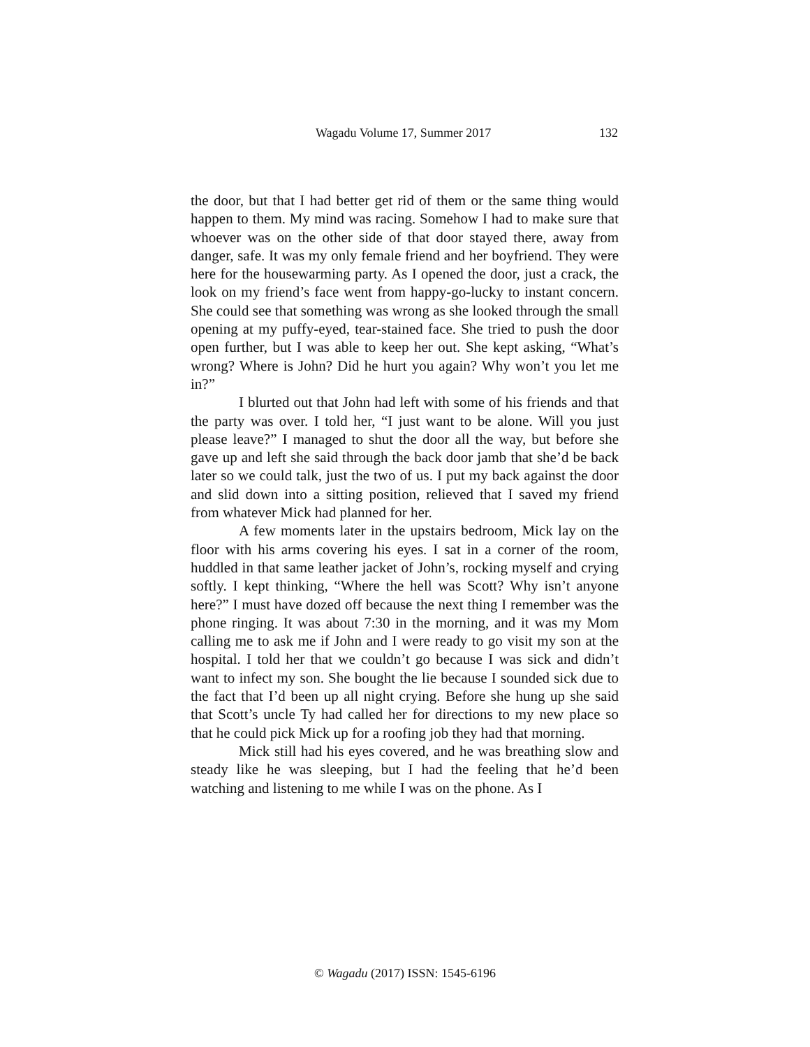Wagadu Volume 17, Summer 2017 132
the door, but that I had better get rid of them or the same thing would happen to them. My mind was racing. Somehow I had to make sure that whoever was on the other side of that door stayed there, away from danger, safe. It was my only female friend and her boyfriend. They were here for the housewarming party. As I opened the door, just a crack, the look on my friend’s face went from happy-go-lucky to instant concern. She could see that something was wrong as she looked through the small opening at my puffy-eyed, tear-stained face. She tried to push the door open further, but I was able to keep her out. She kept asking, “What’s wrong? Where is John? Did he hurt you again? Why won’t you let me in?”
I blurted out that John had left with some of his friends and that the party was over. I told her, “I just want to be alone. Will you just please leave?” I managed to shut the door all the way, but before she gave up and left she said through the back door jamb that she’d be back later so we could talk, just the two of us. I put my back against the door and slid down into a sitting position, relieved that I saved my friend from whatever Mick had planned for her.
A few moments later in the upstairs bedroom, Mick lay on the floor with his arms covering his eyes. I sat in a corner of the room, huddled in that same leather jacket of John’s, rocking myself and crying softly. I kept thinking, “Where the hell was Scott? Why isn’t anyone here?” I must have dozed off because the next thing I remember was the phone ringing. It was about 7:30 in the morning, and it was my Mom calling me to ask me if John and I were ready to go visit my son at the hospital. I told her that we couldn’t go because I was sick and didn’t want to infect my son. She bought the lie because I sounded sick due to the fact that I’d been up all night crying. Before she hung up she said that Scott’s uncle Ty had called her for directions to my new place so that he could pick Mick up for a roofing job they had that morning.
Mick still had his eyes covered, and he was breathing slow and steady like he was sleeping, but I had the feeling that he’d been watching and listening to me while I was on the phone. As I
© Wagadu (2017) ISSN: 1545-6196